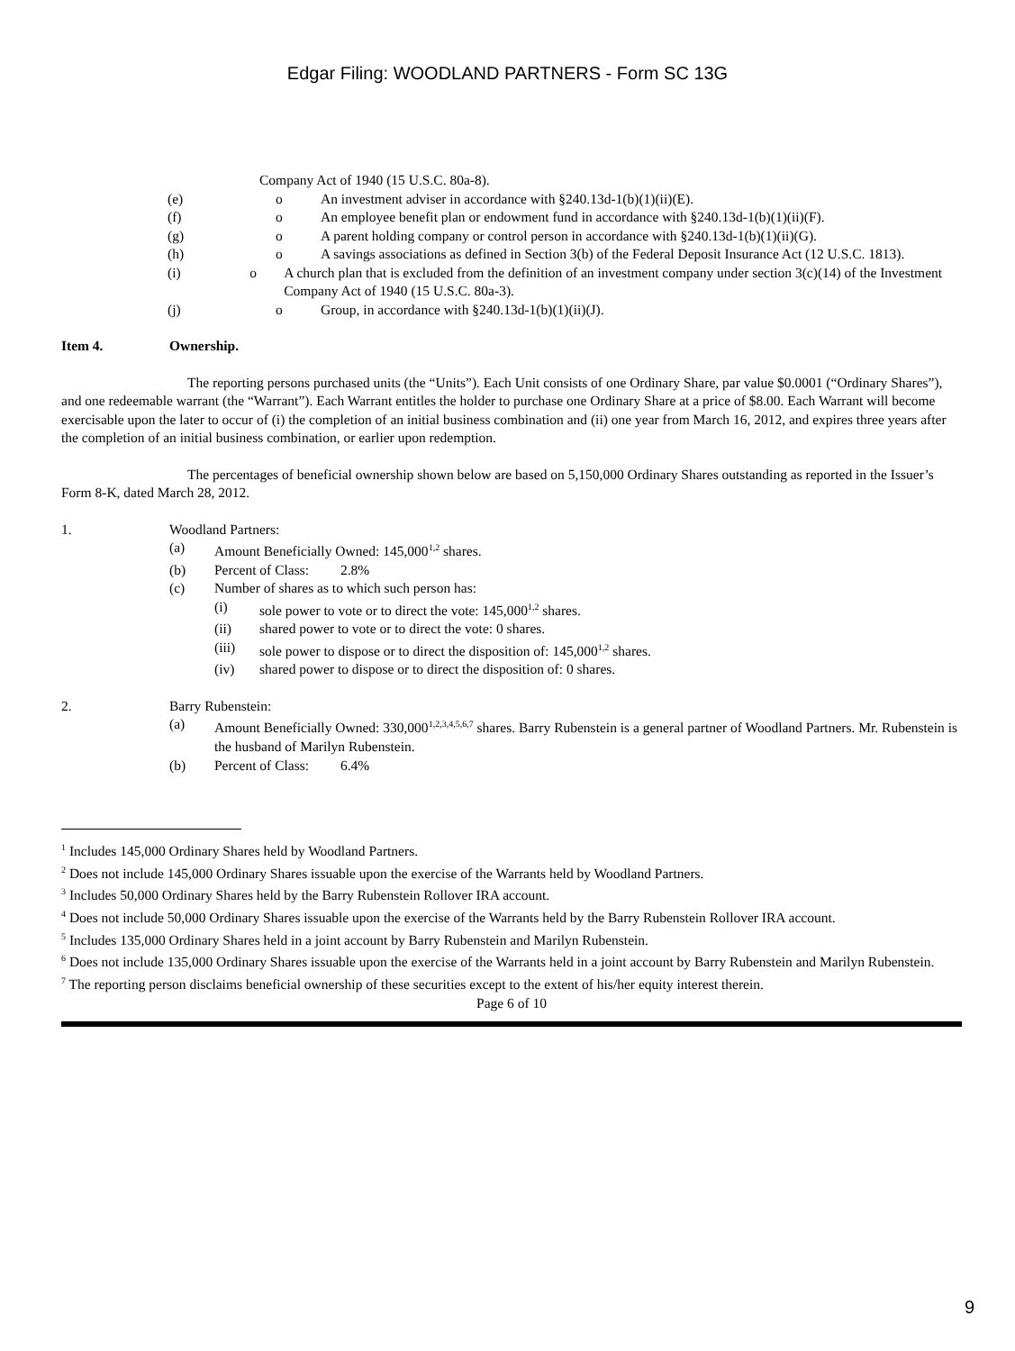Edgar Filing: WOODLAND PARTNERS - Form SC 13G
Company Act of 1940 (15 U.S.C. 80a-8).
(e) o An investment adviser in accordance with §240.13d-1(b)(1)(ii)(E).
(f) o An employee benefit plan or endowment fund in accordance with §240.13d-1(b)(1)(ii)(F).
(g) o A parent holding company or control person in accordance with §240.13d-1(b)(1)(ii)(G).
(h) o A savings associations as defined in Section 3(b) of the Federal Deposit Insurance Act (12 U.S.C. 1813).
(i) o A church plan that is excluded from the definition of an investment company under section 3(c)(14) of the Investment Company Act of 1940 (15 U.S.C. 80a-3).
(j) o Group, in accordance with §240.13d-1(b)(1)(ii)(J).
Item 4. Ownership.
The reporting persons purchased units (the “Units”). Each Unit consists of one Ordinary Share, par value $0.0001 (“Ordinary Shares”), and one redeemable warrant (the “Warrant”). Each Warrant entitles the holder to purchase one Ordinary Share at a price of $8.00. Each Warrant will become exercisable upon the later to occur of (i) the completion of an initial business combination and (ii) one year from March 16, 2012, and expires three years after the completion of an initial business combination, or earlier upon redemption.
The percentages of beneficial ownership shown below are based on 5,150,000 Ordinary Shares outstanding as reported in the Issuer’s Form 8-K, dated March 28, 2012.
1. Woodland Partners:
(a) Amount Beneficially Owned: 145,000<sup>1,2</sup> shares.
(b) Percent of Class: 2.8%
(c) Number of shares as to which such person has:
(i) sole power to vote or to direct the vote: 145,000<sup>1,2</sup> shares.
(ii) shared power to vote or to direct the vote: 0 shares.
(iii) sole power to dispose or to direct the disposition of: 145,000<sup>1,2</sup> shares.
(iv) shared power to dispose or to direct the disposition of: 0 shares.
2. Barry Rubenstein:
(a) Amount Beneficially Owned: 330,000<sup>1,2,3,4,5,6,7</sup> shares. Barry Rubenstein is a general partner of Woodland Partners. Mr. Rubenstein is the husband of Marilyn Rubenstein.
(b) Percent of Class: 6.4%
<sup>1</sup> Includes 145,000 Ordinary Shares held by Woodland Partners.
<sup>2</sup> Does not include 145,000 Ordinary Shares issuable upon the exercise of the Warrants held by Woodland Partners.
<sup>3</sup> Includes 50,000 Ordinary Shares held by the Barry Rubenstein Rollover IRA account.
<sup>4</sup> Does not include 50,000 Ordinary Shares issuable upon the exercise of the Warrants held by the Barry Rubenstein Rollover IRA account.
<sup>5</sup> Includes 135,000 Ordinary Shares held in a joint account by Barry Rubenstein and Marilyn Rubenstein.
<sup>6</sup> Does not include 135,000 Ordinary Shares issuable upon the exercise of the Warrants held in a joint account by Barry Rubenstein and Marilyn Rubenstein.
<sup>7</sup> The reporting person disclaims beneficial ownership of these securities except to the extent of his/her equity interest therein.
Page 6 of 10
9